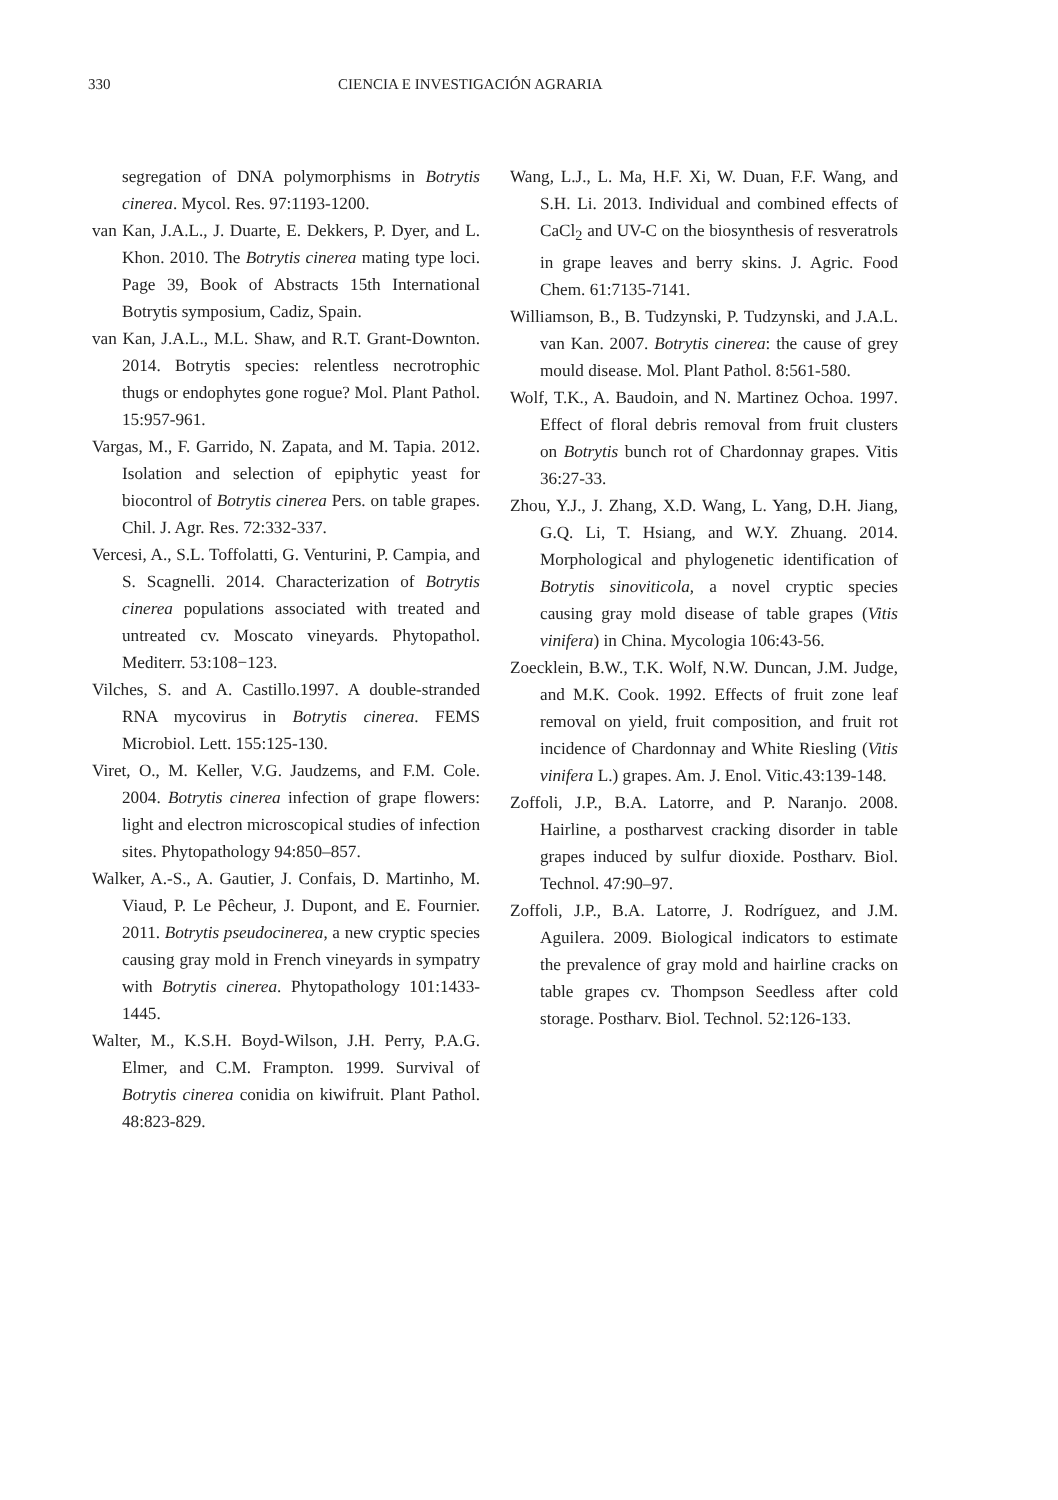330 CIENCIA E INVESTIGACIÓN AGRARIA
segregation of DNA polymorphisms in Botrytis cinerea. Mycol. Res. 97:1193-1200.
van Kan, J.A.L., J. Duarte, E. Dekkers, P. Dyer, and L. Khon. 2010. The Botrytis cinerea mating type loci. Page 39, Book of Abstracts 15th International Botrytis symposium, Cadiz, Spain.
van Kan, J.A.L., M.L. Shaw, and R.T. Grant-Downton. 2014. Botrytis species: relentless necrotrophic thugs or endophytes gone rogue? Mol. Plant Pathol. 15:957-961.
Vargas, M., F. Garrido, N. Zapata, and M. Tapia. 2012. Isolation and selection of epiphytic yeast for biocontrol of Botrytis cinerea Pers. on table grapes. Chil. J. Agr. Res. 72:332-337.
Vercesi, A., S.L. Toffolatti, G. Venturini, P. Campia, and S. Scagnelli. 2014. Characterization of Botrytis cinerea populations associated with treated and untreated cv. Moscato vineyards. Phytopathol. Mediterr. 53:108−123.
Vilches, S. and A. Castillo.1997. A double-stranded RNA mycovirus in Botrytis cinerea. FEMS Microbiol. Lett. 155:125-130.
Viret, O., M. Keller, V.G. Jaudzems, and F.M. Cole. 2004. Botrytis cinerea infection of grape flowers: light and electron microscopical studies of infection sites. Phytopathology 94:850–857.
Walker, A.-S., A. Gautier, J. Confais, D. Martinho, M. Viaud, P. Le Pêcheur, J. Dupont, and E. Fournier. 2011. Botrytis pseudocinerea, a new cryptic species causing gray mold in French vineyards in sympatry with Botrytis cinerea. Phytopathology 101:1433-1445.
Walter, M., K.S.H. Boyd-Wilson, J.H. Perry, P.A.G. Elmer, and C.M. Frampton. 1999. Survival of Botrytis cinerea conidia on kiwifruit. Plant Pathol. 48:823-829.
Wang, L.J., L. Ma, H.F. Xi, W. Duan, F.F. Wang, and S.H. Li. 2013. Individual and combined effects of CaCl<sub>2</sub> and UV-C on the biosynthesis of resveratrols in grape leaves and berry skins. J. Agric. Food Chem. 61:7135-7141.
Williamson, B., B. Tudzynski, P. Tudzynski, and J.A.L. van Kan. 2007. Botrytis cinerea: the cause of grey mould disease. Mol. Plant Pathol. 8:561-580.
Wolf, T.K., A. Baudoin, and N. Martinez Ochoa. 1997. Effect of floral debris removal from fruit clusters on Botrytis bunch rot of Chardonnay grapes. Vitis 36:27-33.
Zhou, Y.J., J. Zhang, X.D. Wang, L. Yang, D.H. Jiang, G.Q. Li, T. Hsiang, and W.Y. Zhuang. 2014. Morphological and phylogenetic identification of Botrytis sinoviticola, a novel cryptic species causing gray mold disease of table grapes (Vitis vinifera) in China. Mycologia 106:43-56.
Zoecklein, B.W., T.K. Wolf, N.W. Duncan, J.M. Judge, and M.K. Cook. 1992. Effects of fruit zone leaf removal on yield, fruit composition, and fruit rot incidence of Chardonnay and White Riesling (Vitis vinifera L.) grapes. Am. J. Enol. Vitic.43:139-148.
Zoffoli, J.P., B.A. Latorre, and P. Naranjo. 2008. Hairline, a postharvest cracking disorder in table grapes induced by sulfur dioxide. Postharv. Biol. Technol. 47:90–97.
Zoffoli, J.P., B.A. Latorre, J. Rodríguez, and J.M. Aguilera. 2009. Biological indicators to estimate the prevalence of gray mold and hairline cracks on table grapes cv. Thompson Seedless after cold storage. Postharv. Biol. Technol. 52:126-133.